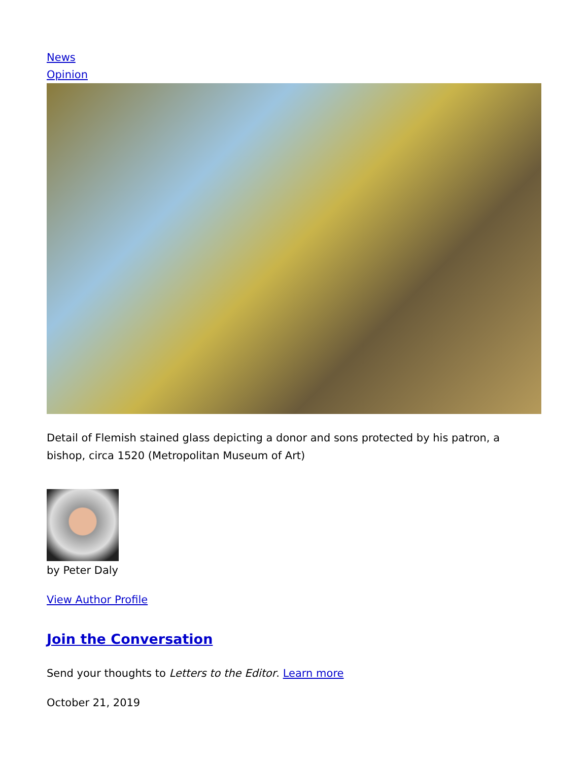News
Opinion
Detail of Flemish stained glass depicting a donor and sons protected by his patron, a bishop, circa 1520 (Metropolitan Museum of Art)
by Peter Daly
View Author Profile
Join the Conversation
Send your thoughts to Letters to the Editor. Learn more
October 21, 2019